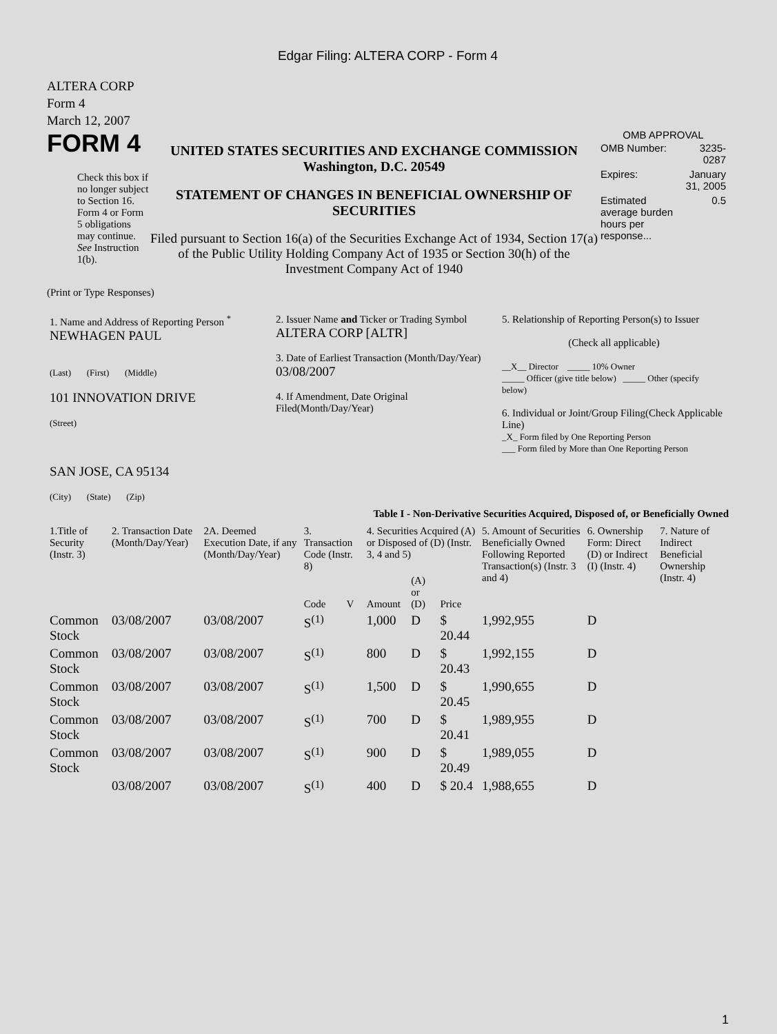Edgar Filing: ALTERA CORP - Form 4
ALTERA CORP
Form 4
March 12, 2007
FORM 4
Check this box if no longer subject to Section 16. Form 4 or Form 5 obligations may continue. See Instruction 1(b).
UNITED STATES SECURITIES AND EXCHANGE COMMISSION
Washington, D.C. 20549
STATEMENT OF CHANGES IN BENEFICIAL OWNERSHIP OF SECURITIES
Filed pursuant to Section 16(a) of the Securities Exchange Act of 1934, Section 17(a) of the Public Utility Holding Company Act of 1935 or Section 30(h) of the Investment Company Act of 1940
OMB APPROVAL
| OMB Number: | 3235-0287 |
| Expires: | January 31, 2005 |
| Estimated average burden hours per response... | 0.5 |
(Print or Type Responses)
| 1. Name and Address of Reporting Person <sup>*</sup> NEWHAGEN PAUL (Last) (First) (Middle) 101 INNOVATION DRIVE (Street) SAN JOSE, CA 95134 (City) (State) (Zip) | 2. Issuer Name and Ticker or Trading Symbol ALTERA CORP [ALTR] 3. Date of Earliest Transaction (Month/Day/Year) 03/08/2007 4. If Amendment, Date Original Filed(Month/Day/Year) | 5. Relationship of Reporting Person(s) to Issuer (Check all applicable) __X__ Director _____ 10% Owner _____ Officer (give title below) _____ Other (specify below) 6. Individual or Joint/Group Filing(Check Applicable Line) _X_ Form filed by One Reporting Person ___ Form filed by More than One Reporting Person |
Table I - Non-Derivative Securities Acquired, Disposed of, or Beneficially Owned
| 1.Title of Security (Instr. 3) | 2. Transaction Date (Month/Day/Year) | 2A. Deemed Execution Date, if any (Month/Day/Year) | 3. Transaction Code (Instr. 8) | | 4. Securities Acquired (A) or Disposed of (D) (Instr. 3, 4 and 5) | | | 5. Amount of Securities Beneficially Owned Following Reported Transaction(s) (Instr. 3 and 4) | 6. Ownership Form: Direct (D) or Indirect (I) (Instr. 4) | 7. Nature of Indirect Beneficial Ownership (Instr. 4) |
| --- | --- | --- | --- | --- | --- | --- | --- | --- | --- | --- |
| | | | Code | V | Amount | (A) or (D) | Price | | | |
| Common Stock | 03/08/2007 | 03/08/2007 | S<sup>(1)</sup> | | 1,000 | D | $ 20.44 | 1,992,955 | D | |
| Common Stock | 03/08/2007 | 03/08/2007 | S<sup>(1)</sup> | | 800 | D | $ 20.43 | 1,992,155 | D | |
| Common Stock | 03/08/2007 | 03/08/2007 | S<sup>(1)</sup> | | 1,500 | D | $ 20.45 | 1,990,655 | D | |
| Common Stock | 03/08/2007 | 03/08/2007 | S<sup>(1)</sup> | | 700 | D | $ 20.41 | 1,989,955 | D | |
| Common Stock | 03/08/2007 | 03/08/2007 | S<sup>(1)</sup> | | 900 | D | $ 20.49 | 1,989,055 | D | |
| | 03/08/2007 | 03/08/2007 | S<sup>(1)</sup> | | 400 | D | $ 20.4 | 1,988,655 | D | |
1